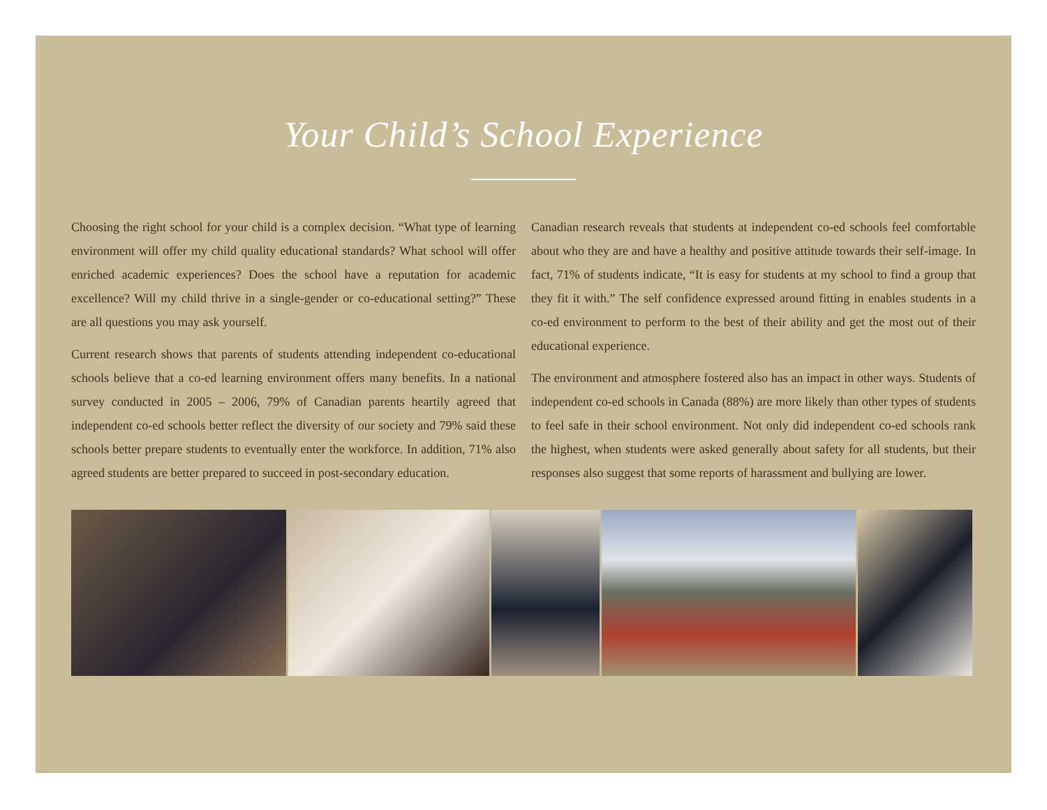Your Child’s School Experience
Choosing the right school for your child is a complex decision. “What type of learning environment will offer my child quality educational standards? What school will offer enriched academic experiences? Does the school have a reputation for academic excellence? Will my child thrive in a single-gender or co-educational setting?” These are all questions you may ask yourself.
Current research shows that parents of students attending independent co-educational schools believe that a co-ed learning environment offers many benefits. In a national survey conducted in 2005 – 2006, 79% of Canadian parents heartily agreed that independent co-ed schools better reflect the diversity of our society and 79% said these schools better prepare students to eventually enter the workforce. In addition, 71% also agreed students are better prepared to succeed in post-secondary education.
Canadian research reveals that students at independent co-ed schools feel comfortable about who they are and have a healthy and positive attitude towards their self-image. In fact, 71% of students indicate, “It is easy for students at my school to find a group that they fit it with.” The self confidence expressed around fitting in enables students in a co-ed environment to perform to the best of their ability and get the most out of their educational experience.
The environment and atmosphere fostered also has an impact in other ways. Students of independent co-ed schools in Canada (88%) are more likely than other types of students to feel safe in their school environment. Not only did independent co-ed schools rank the highest, when students were asked generally about safety for all students, but their responses also suggest that some reports of harassment and bullying are lower.